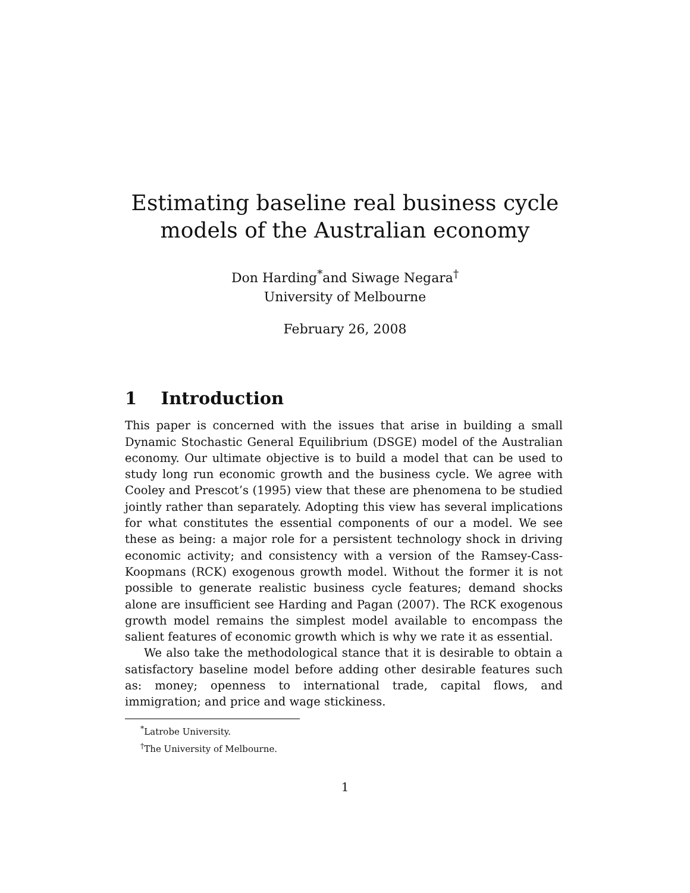Estimating baseline real business cycle
models of the Australian economy
Don Harding<sup>*</sup>and Siwage Negara<sup>†</sup>
University of Melbourne
February 26, 2008
1 Introduction
This paper is concerned with the issues that arise in building a small Dynamic Stochastic General Equilibrium (DSGE) model of the Australian economy. Our ultimate objective is to build a model that can be used to study long run economic growth and the business cycle. We agree with Cooley and Prescot’s (1995) view that these are phenomena to be studied jointly rather than separately. Adopting this view has several implications for what constitutes the essential components of our a model. We see these as being: a major role for a persistent technology shock in driving economic activity; and consistency with a version of the Ramsey-Cass-Koopmans (RCK) exogenous growth model. Without the former it is not possible to generate realistic business cycle features; demand shocks alone are insufficient see Harding and Pagan (2007). The RCK exogenous growth model remains the simplest model available to encompass the salient features of economic growth which is why we rate it as essential.
We also take the methodological stance that it is desirable to obtain a satisfactory baseline model before adding other desirable features such as: money; openness to international trade, capital flows, and immigration; and price and wage stickiness.
<sup>*</sup> Latrobe University.
<sup>†</sup> The University of Melbourne.
1